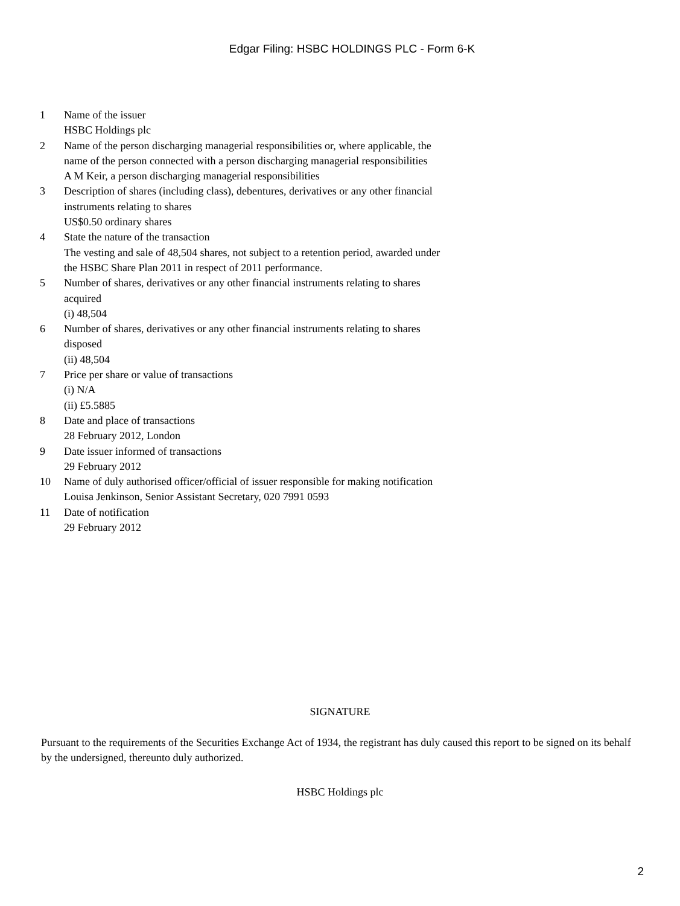Edgar Filing: HSBC HOLDINGS PLC - Form 6-K
| 1 | Name of the issuer HSBC Holdings plc |
| 2 | Name of the person discharging managerial responsibilities or, where applicable, the name of the person connected with a person discharging managerial responsibilities A M Keir, a person discharging managerial responsibilities |
| 3 | Description of shares (including class), debentures, derivatives or any other financial instruments relating to shares US$0.50 ordinary shares |
| 4 | State the nature of the transaction The vesting and sale of 48,504 shares, not subject to a retention period, awarded under the HSBC Share Plan 2011 in respect of 2011 performance. |
| 5 | Number of shares, derivatives or any other financial instruments relating to shares acquired (i) 48,504 |
| 6 | Number of shares, derivatives or any other financial instruments relating to shares disposed (ii) 48,504 |
| 7 | Price per share or value of transactions (i) N/A (ii) £5.5885 |
| 8 | Date and place of transactions 28 February 2012, London |
| 9 | Date issuer informed of transactions 29 February 2012 |
| 10 | Name of duly authorised officer/official of issuer responsible for making notification Louisa Jenkinson, Senior Assistant Secretary, 020 7991 0593 |
| 11 | Date of notification 29 February 2012 |
SIGNATURE
Pursuant to the requirements of the Securities Exchange Act of 1934, the registrant has duly caused this report to be signed on its behalf by the undersigned, thereunto duly authorized.
HSBC Holdings plc
2